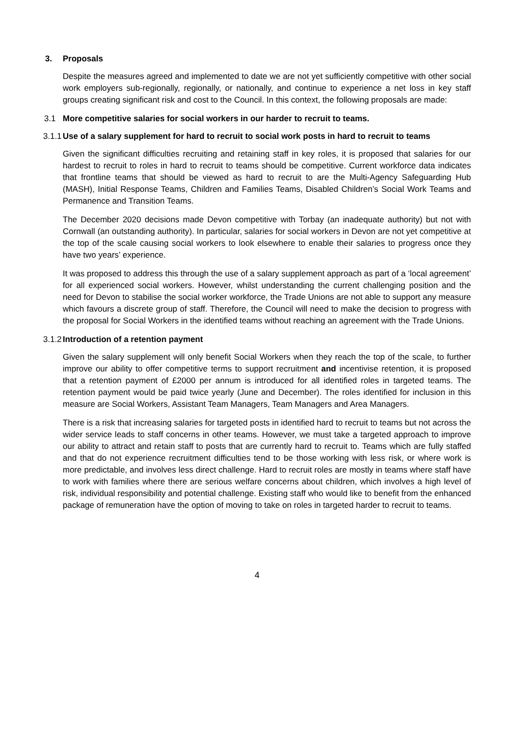3. Proposals
Despite the measures agreed and implemented to date we are not yet sufficiently competitive with other social work employers sub-regionally, regionally, or nationally, and continue to experience a net loss in key staff groups creating significant risk and cost to the Council. In this context, the following proposals are made:
3.1 More competitive salaries for social workers in our harder to recruit to teams.
3.1.1 Use of a salary supplement for hard to recruit to social work posts in hard to recruit to teams
Given the significant difficulties recruiting and retaining staff in key roles, it is proposed that salaries for our hardest to recruit to roles in hard to recruit to teams should be competitive. Current workforce data indicates that frontline teams that should be viewed as hard to recruit to are the Multi-Agency Safeguarding Hub (MASH), Initial Response Teams, Children and Families Teams, Disabled Children’s Social Work Teams and Permanence and Transition Teams.
The December 2020 decisions made Devon competitive with Torbay (an inadequate authority) but not with Cornwall (an outstanding authority). In particular, salaries for social workers in Devon are not yet competitive at the top of the scale causing social workers to look elsewhere to enable their salaries to progress once they have two years’ experience.
It was proposed to address this through the use of a salary supplement approach as part of a ‘local agreement’ for all experienced social workers. However, whilst understanding the current challenging position and the need for Devon to stabilise the social worker workforce, the Trade Unions are not able to support any measure which favours a discrete group of staff. Therefore, the Council will need to make the decision to progress with the proposal for Social Workers in the identified teams without reaching an agreement with the Trade Unions.
3.1.2 Introduction of a retention payment
Given the salary supplement will only benefit Social Workers when they reach the top of the scale, to further improve our ability to offer competitive terms to support recruitment and incentivise retention, it is proposed that a retention payment of £2000 per annum is introduced for all identified roles in targeted teams. The retention payment would be paid twice yearly (June and December). The roles identified for inclusion in this measure are Social Workers, Assistant Team Managers, Team Managers and Area Managers.
There is a risk that increasing salaries for targeted posts in identified hard to recruit to teams but not across the wider service leads to staff concerns in other teams. However, we must take a targeted approach to improve our ability to attract and retain staff to posts that are currently hard to recruit to. Teams which are fully staffed and that do not experience recruitment difficulties tend to be those working with less risk, or where work is more predictable, and involves less direct challenge. Hard to recruit roles are mostly in teams where staff have to work with families where there are serious welfare concerns about children, which involves a high level of risk, individual responsibility and potential challenge. Existing staff who would like to benefit from the enhanced package of remuneration have the option of moving to take on roles in targeted harder to recruit to teams.
4